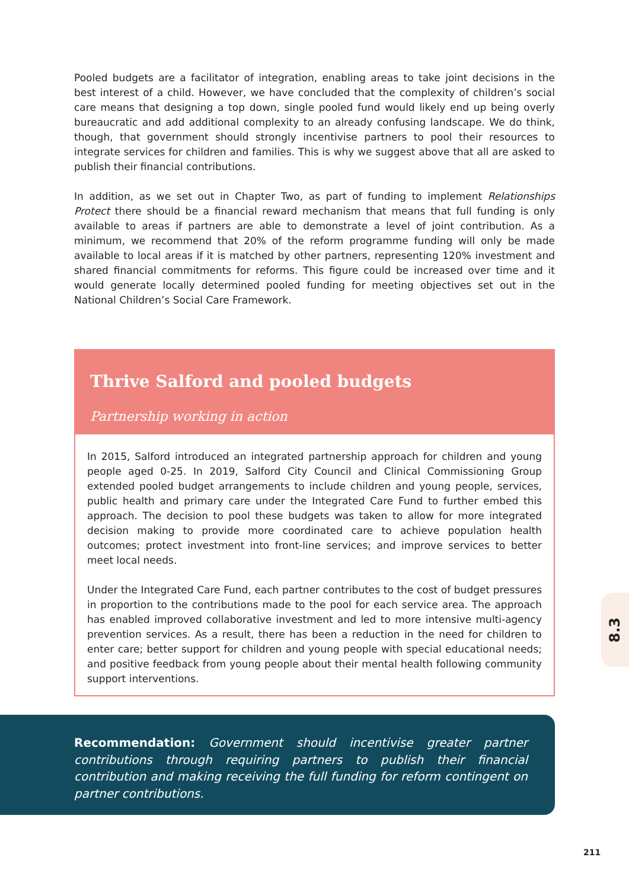Pooled budgets are a facilitator of integration, enabling areas to take joint decisions in the best interest of a child. However, we have concluded that the complexity of children’s social care means that designing a top down, single pooled fund would likely end up being overly bureaucratic and add additional complexity to an already confusing landscape. We do think, though, that government should strongly incentivise partners to pool their resources to integrate services for children and families. This is why we suggest above that all are asked to publish their financial contributions.
In addition, as we set out in Chapter Two, as part of funding to implement Relationships Protect there should be a financial reward mechanism that means that full funding is only available to areas if partners are able to demonstrate a level of joint contribution. As a minimum, we recommend that 20% of the reform programme funding will only be made available to local areas if it is matched by other partners, representing 120% investment and shared financial commitments for reforms. This figure could be increased over time and it would generate locally determined pooled funding for meeting objectives set out in the National Children’s Social Care Framework.
Thrive Salford and pooled budgets
Partnership working in action
In 2015, Salford introduced an integrated partnership approach for children and young people aged 0-25. In 2019, Salford City Council and Clinical Commissioning Group extended pooled budget arrangements to include children and young people, services, public health and primary care under the Integrated Care Fund to further embed this approach. The decision to pool these budgets was taken to allow for more integrated decision making to provide more coordinated care to achieve population health outcomes; protect investment into front-line services; and improve services to better meet local needs.
Under the Integrated Care Fund, each partner contributes to the cost of budget pressures in proportion to the contributions made to the pool for each service area. The approach has enabled improved collaborative investment and led to more intensive multi-agency prevention services. As a result, there has been a reduction in the need for children to enter care; better support for children and young people with special educational needs; and positive feedback from young people about their mental health following community support interventions.
Recommendation: Government should incentivise greater partner contributions through requiring partners to publish their financial contribution and making receiving the full funding for reform contingent on partner contributions.
8.3
211